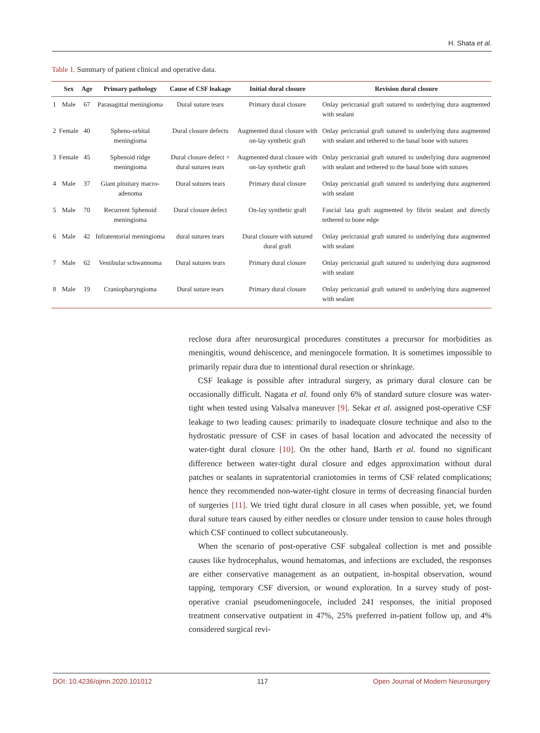H. Shata et al.
Table 1. Summary of patient clinical and operative data.
| | Sex | Age | Primary pathology | Cause of CSF leakage | Initial dural closure | Revision dural closure |
| --- | --- | --- | --- | --- | --- | --- |
| 1 | Male | 67 | Parasagittal meningioma | Dural suture tears | Primary dural closure | Onlay pericranial graft sutured to underlying dura augmented with sealant |
| 2 | Female | 40 | Spheno-orbital meningioma | Dural closure defects | Augmented dural closure with on-lay synthetic graft | Onlay pericranial graft sutured to underlying dura augmented with sealant and tethered to the basal bone with sutures |
| 3 | Female | 45 | Sphenoid ridge meningioma | Dural closure defect + dural sutures tears | Augmented dural closure with on-lay synthetic graft | Onlay pericranial graft sutured to underlying dura augmented with sealant and tethered to the basal bone with sutures |
| 4 | Male | 37 | Giant pituitary macro-adenoma | Dural sutures tears | Primary dural closure | Onlay pericranial graft sutured to underlying dura augmented with sealant |
| 5 | Male | 70 | Recurrent Sphenoid meningioma | Dural closure defect | On-lay synthetic graft | Fascial lata graft augmented by fibrin sealant and directly tethered to bone edge |
| 6 | Male | 42 | Infratentorial meningioma | dural sutures tears | Dural closure with sutured dural graft | Onlay pericranial graft sutured to underlying dura augmented with sealant |
| 7 | Male | 62 | Vestibular schwannoma | Dural sutures tears | Primary dural closure | Onlay pericranial graft sutured to underlying dura augmented with sealant |
| 8 | Male | 19 | Craniopharyngioma | Dural suture tears | Primary dural closure | Onlay pericranial graft sutured to underlying dura augmented with sealant |
reclose dura after neurosurgical procedures constitutes a precursor for morbidities as meningitis, wound dehiscence, and meningocele formation. It is sometimes impossible to primarily repair dura due to intentional dural resection or shrinkage.
CSF leakage is possible after intradural surgery, as primary dural closure can be occasionally difficult. Nagata et al. found only 6% of standard suture closure was water-tight when tested using Valsalva maneuver [9]. Sekar et al. assigned post-operative CSF leakage to two leading causes: primarily to inadequate closure technique and also to the hydrostatic pressure of CSF in cases of basal location and advocated the necessity of water-tight dural closure [10]. On the other hand, Barth et al. found no significant difference between water-tight dural closure and edges approximation without dural patches or sealants in supratentorial craniotomies in terms of CSF related complications; hence they recommended non-water-tight closure in terms of decreasing financial burden of surgeries [11]. We tried tight dural closure in all cases when possible, yet, we found dural suture tears caused by either needles or closure under tension to cause holes through which CSF continued to collect subcutaneously.
When the scenario of post-operative CSF subgaleal collection is met and possible causes like hydrocephalus, wound hematomas, and infections are excluded, the responses are either conservative management as an outpatient, in-hospital observation, wound tapping, temporary CSF diversion, or wound exploration. In a survey study of post-operative cranial pseudomeningocele, included 241 responses, the initial proposed treatment conservative outpatient in 47%, 25% preferred in-patient follow up, and 4% considered surgical revi-
DOI: 10.4236/ojmn.2020.101012 117 Open Journal of Modern Neurosurgery